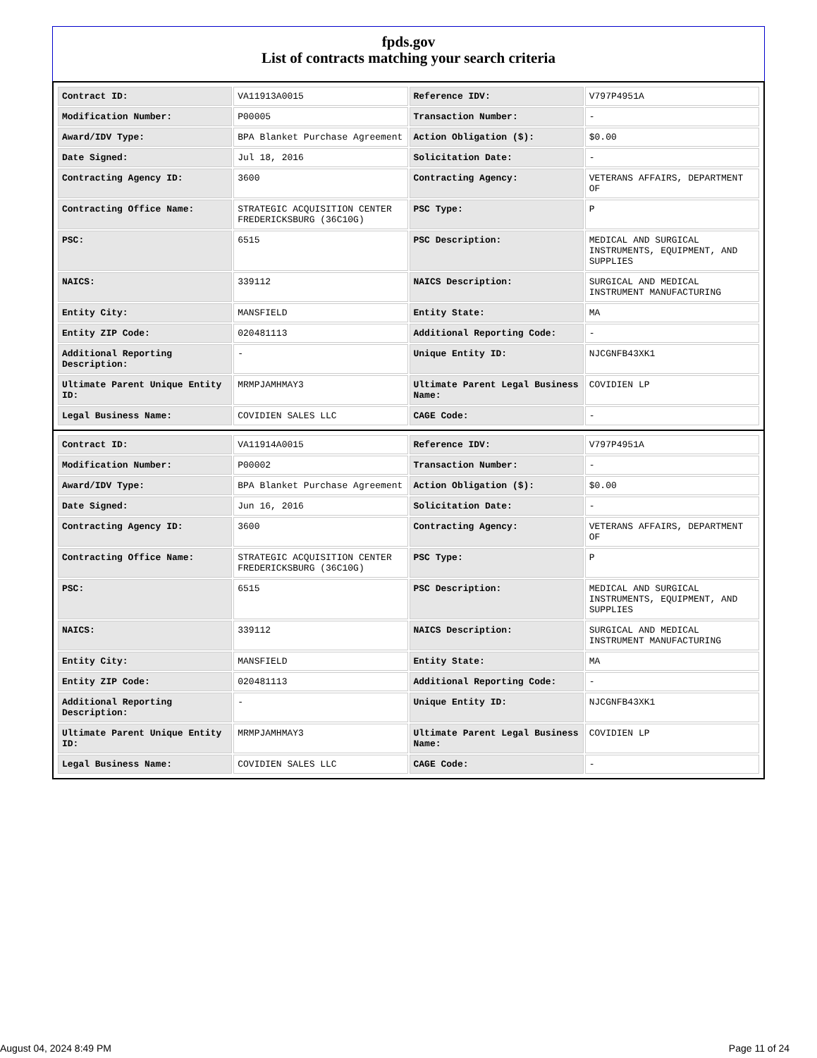fpds.gov
List of contracts matching your search criteria
| Contract ID: | VA11913A0015 | Reference IDV: | V797P4951A |
| Modification Number: | P00005 | Transaction Number: | - |
| Award/IDV Type: | BPA Blanket Purchase Agreement | Action Obligation ($): | $0.00 |
| Date Signed: | Jul 18, 2016 | Solicitation Date: | - |
| Contracting Agency ID: | 3600 | Contracting Agency: | VETERANS AFFAIRS, DEPARTMENT OF |
| Contracting Office Name: | STRATEGIC ACQUISITION CENTER FREDERICKSBURG (36C10G) | PSC Type: | P |
| PSC: | 6515 | PSC Description: | MEDICAL AND SURGICAL INSTRUMENTS, EQUIPMENT, AND SUPPLIES |
| NAICS: | 339112 | NAICS Description: | SURGICAL AND MEDICAL INSTRUMENT MANUFACTURING |
| Entity City: | MANSFIELD | Entity State: | MA |
| Entity ZIP Code: | 020481113 | Additional Reporting Code: | - |
| Additional Reporting Description: | - | Unique Entity ID: | NJCGNFB43XK1 |
| Ultimate Parent Unique Entity ID: | MRMPJAMHMAY3 | Ultimate Parent Legal Business Name: | COVIDIEN LP |
| Legal Business Name: | COVIDIEN SALES LLC | CAGE Code: | - |
| Contract ID: | VA11914A0015 | Reference IDV: | V797P4951A |
| Modification Number: | P00002 | Transaction Number: | - |
| Award/IDV Type: | BPA Blanket Purchase Agreement | Action Obligation ($): | $0.00 |
| Date Signed: | Jun 16, 2016 | Solicitation Date: | - |
| Contracting Agency ID: | 3600 | Contracting Agency: | VETERANS AFFAIRS, DEPARTMENT OF |
| Contracting Office Name: | STRATEGIC ACQUISITION CENTER FREDERICKSBURG (36C10G) | PSC Type: | P |
| PSC: | 6515 | PSC Description: | MEDICAL AND SURGICAL INSTRUMENTS, EQUIPMENT, AND SUPPLIES |
| NAICS: | 339112 | NAICS Description: | SURGICAL AND MEDICAL INSTRUMENT MANUFACTURING |
| Entity City: | MANSFIELD | Entity State: | MA |
| Entity ZIP Code: | 020481113 | Additional Reporting Code: | - |
| Additional Reporting Description: | - | Unique Entity ID: | NJCGNFB43XK1 |
| Ultimate Parent Unique Entity ID: | MRMPJAMHMAY3 | Ultimate Parent Legal Business Name: | COVIDIEN LP |
| Legal Business Name: | COVIDIEN SALES LLC | CAGE Code: | - |
August 04, 2024 8:49 PM Page 11 of 24